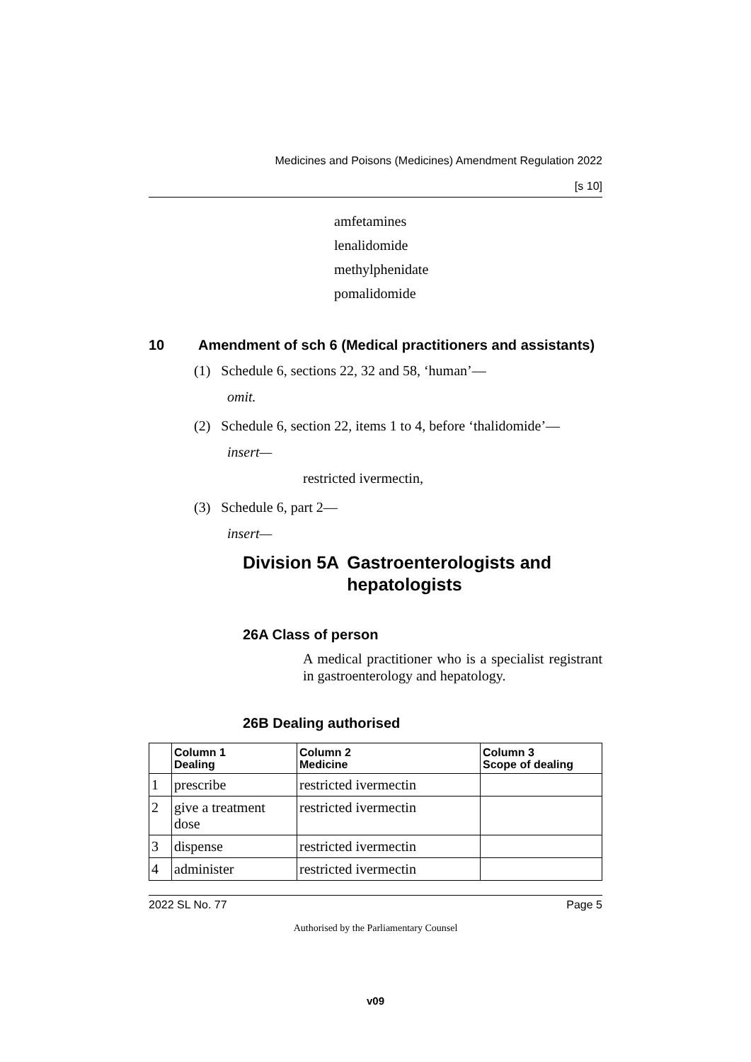Medicines and Poisons (Medicines) Amendment Regulation 2022
[s 10]
amfetamines
lenalidomide
methylphenidate
pomalidomide
10 Amendment of sch 6 (Medical practitioners and assistants)
(1) Schedule 6, sections 22, 32 and 58, ‘human’—
omit.
(2) Schedule 6, section 22, items 1 to 4, before ‘thalidomide’—
insert—
restricted ivermectin,
(3) Schedule 6, part 2—
insert—
Division 5A Gastroenterologists and hepatologists
26A Class of person
A medical practitioner who is a specialist registrant in gastroenterology and hepatology.
26B Dealing authorised
| | Column 1 Dealing | Column 2 Medicine | Column 3 Scope of dealing |
| --- | --- | --- | --- |
| 1 | prescribe | restricted ivermectin | |
| 2 | give a treatment dose | restricted ivermectin | |
| 3 | dispense | restricted ivermectin | |
| 4 | administer | restricted ivermectin | |
2022 SL No. 77 Page 5
Authorised by the Parliamentary Counsel
v09